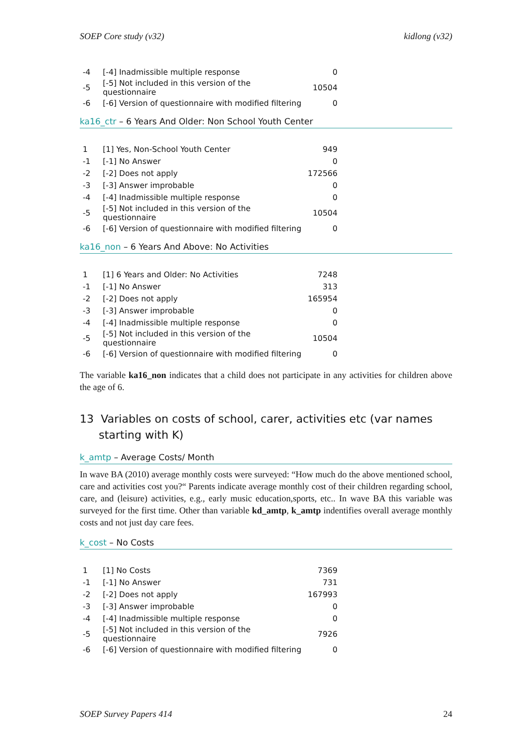SOEP Core study (v32) kidlong (v32)
| -4 | [-4] Inadmissible multiple response | 0 |
| -5 | [-5] Not included in this version of the questionnaire | 10504 |
| -6 | [-6] Version of questionnaire with modified filtering | 0 |
ka16_ctr – 6 Years And Older: Non School Youth Center
| 1 | [1] Yes, Non-School Youth Center | 949 |
| -1 | [-1] No Answer | 0 |
| -2 | [-2] Does not apply | 172566 |
| -3 | [-3] Answer improbable | 0 |
| -4 | [-4] Inadmissible multiple response | 0 |
| -5 | [-5] Not included in this version of the questionnaire | 10504 |
| -6 | [-6] Version of questionnaire with modified filtering | 0 |
ka16_non – 6 Years And Above: No Activities
| 1 | [1] 6 Years and Older: No Activities | 7248 |
| -1 | [-1] No Answer | 313 |
| -2 | [-2] Does not apply | 165954 |
| -3 | [-3] Answer improbable | 0 |
| -4 | [-4] Inadmissible multiple response | 0 |
| -5 | [-5] Not included in this version of the questionnaire | 10504 |
| -6 | [-6] Version of questionnaire with modified filtering | 0 |
The variable ka16_non indicates that a child does not participate in any activities for children above the age of 6.
13 Variables on costs of school, carer, activities etc (var names starting with K)
k_amtp – Average Costs/ Month
In wave BA (2010) average monthly costs were surveyed: “How much do the above mentioned school, care and activities cost you?“ Parents indicate average monthly cost of their children regarding school, care, and (leisure) activities, e.g., early music education,sports, etc.. In wave BA this variable was surveyed for the first time. Other than variable kd_amtp, k_amtp indentifies overall average monthly costs and not just day care fees.
k_cost – No Costs
| 1 | [1] No Costs | 7369 |
| -1 | [-1] No Answer | 731 |
| -2 | [-2] Does not apply | 167993 |
| -3 | [-3] Answer improbable | 0 |
| -4 | [-4] Inadmissible multiple response | 0 |
| -5 | [-5] Not included in this version of the questionnaire | 7926 |
| -6 | [-6] Version of questionnaire with modified filtering | 0 |
SOEP Survey Papers 414 24